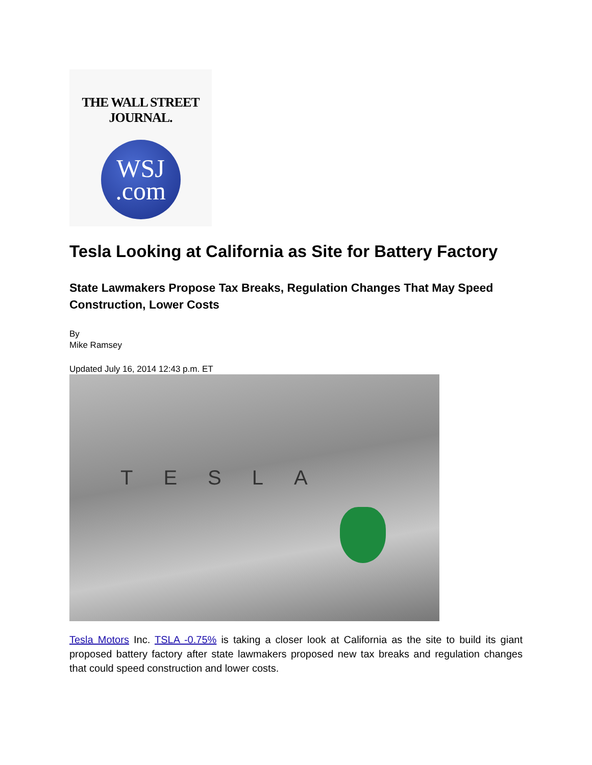THE WALL STREET JOURNAL.
WSJ
.com
Tesla Looking at California as Site for Battery Factory
State Lawmakers Propose Tax Breaks, Regulation Changes That May Speed Construction, Lower Costs
By
Mike Ramsey
Updated July 16, 2014 12:43 p.m. ET
TESLA
Tesla Motors Inc. TSLA -0.75% is taking a closer look at California as the site to build its giant proposed battery factory after state lawmakers proposed new tax breaks and regulation changes that could speed construction and lower costs.